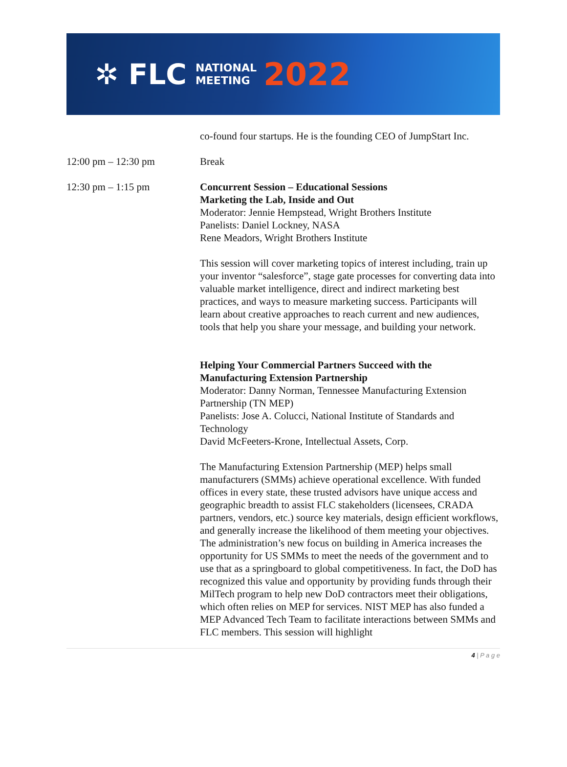✲ FLC NATIONAL
MEETING 2022
co-found four startups. He is the founding CEO of JumpStart Inc.
12:00 pm – 12:30 pm Break
12:30 pm – 1:15 pm Concurrent Session – Educational Sessions
Marketing the Lab, Inside and Out
Moderator: Jennie Hempstead, Wright Brothers Institute
Panelists: Daniel Lockney, NASA
Rene Meadors, Wright Brothers Institute
This session will cover marketing topics of interest including, train up your inventor “salesforce”, stage gate processes for converting data into valuable market intelligence, direct and indirect marketing best practices, and ways to measure marketing success. Participants will learn about creative approaches to reach current and new audiences, tools that help you share your message, and building your network.
Helping Your Commercial Partners Succeed with the Manufacturing Extension Partnership
Moderator: Danny Norman, Tennessee Manufacturing Extension Partnership (TN MEP)
Panelists: Jose A. Colucci, National Institute of Standards and Technology
David McFeeters-Krone, Intellectual Assets, Corp.
The Manufacturing Extension Partnership (MEP) helps small manufacturers (SMMs) achieve operational excellence. With funded offices in every state, these trusted advisors have unique access and geographic breadth to assist FLC stakeholders (licensees, CRADA partners, vendors, etc.) source key materials, design efficient workflows, and generally increase the likelihood of them meeting your objectives. The administration’s new focus on building in America increases the opportunity for US SMMs to meet the needs of the government and to use that as a springboard to global competitiveness. In fact, the DoD has recognized this value and opportunity by providing funds through their MilTech program to help new DoD contractors meet their obligations, which often relies on MEP for services. NIST MEP has also funded a MEP Advanced Tech Team to facilitate interactions between SMMs and FLC members. This session will highlight
4 | P a g e